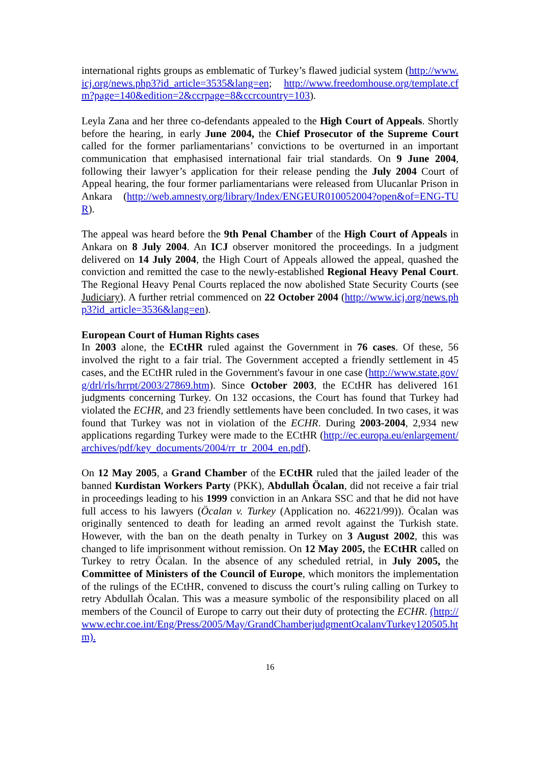international rights groups as emblematic of Turkey’s flawed judicial system (http://www.icj.org/news.php3?id_article=3535&lang=en; http://www.freedomhouse.org/template.cfm?page=140&edition=2&ccrpage=8&ccrcountry=103).
Leyla Zana and her three co-defendants appealed to the High Court of Appeals. Shortly before the hearing, in early June 2004, the Chief Prosecutor of the Supreme Court called for the former parliamentarians’ convictions to be overturned in an important communication that emphasised international fair trial standards. On 9 June 2004, following their lawyer’s application for their release pending the July 2004 Court of Appeal hearing, the four former parliamentarians were released from Ulucanlar Prison in Ankara (http://web.amnesty.org/library/Index/ENGEUR010052004?open&of=ENG-TUR).
The appeal was heard before the 9th Penal Chamber of the High Court of Appeals in Ankara on 8 July 2004. An ICJ observer monitored the proceedings. In a judgment delivered on 14 July 2004, the High Court of Appeals allowed the appeal, quashed the conviction and remitted the case to the newly-established Regional Heavy Penal Court. The Regional Heavy Penal Courts replaced the now abolished State Security Courts (see Judiciary). A further retrial commenced on 22 October 2004 (http://www.icj.org/news.php3?id_article=3536&lang=en).
European Court of Human Rights cases
In 2003 alone, the ECtHR ruled against the Government in 76 cases. Of these, 56 involved the right to a fair trial. The Government accepted a friendly settlement in 45 cases, and the ECtHR ruled in the Government's favour in one case (http://www.state.gov/g/drl/rls/hrrpt/2003/27869.htm). Since October 2003, the ECtHR has delivered 161 judgments concerning Turkey. On 132 occasions, the Court has found that Turkey had violated the ECHR, and 23 friendly settlements have been concluded. In two cases, it was found that Turkey was not in violation of the ECHR. During 2003-2004, 2,934 new applications regarding Turkey were made to the ECtHR (http://ec.europa.eu/enlargement/archives/pdf/key_documents/2004/rr_tr_2004_en.pdf).
On 12 May 2005, a Grand Chamber of the ECtHR ruled that the jailed leader of the banned Kurdistan Workers Party (PKK), Abdullah Öcalan, did not receive a fair trial in proceedings leading to his 1999 conviction in an Ankara SSC and that he did not have full access to his lawyers (Öcalan v. Turkey (Application no. 46221/99)). Öcalan was originally sentenced to death for leading an armed revolt against the Turkish state. However, with the ban on the death penalty in Turkey on 3 August 2002, this was changed to life imprisonment without remission. On 12 May 2005, the ECtHR called on Turkey to retry Öcalan. In the absence of any scheduled retrial, in July 2005, the Committee of Ministers of the Council of Europe, which monitors the implementation of the rulings of the ECtHR, convened to discuss the court’s ruling calling on Turkey to retry Abdullah Öcalan. This was a measure symbolic of the responsibility placed on all members of the Council of Europe to carry out their duty of protecting the ECHR. (http://www.echr.coe.int/Eng/Press/2005/May/GrandChamberjudgmentOcalanvTurkey120505.htm).
16